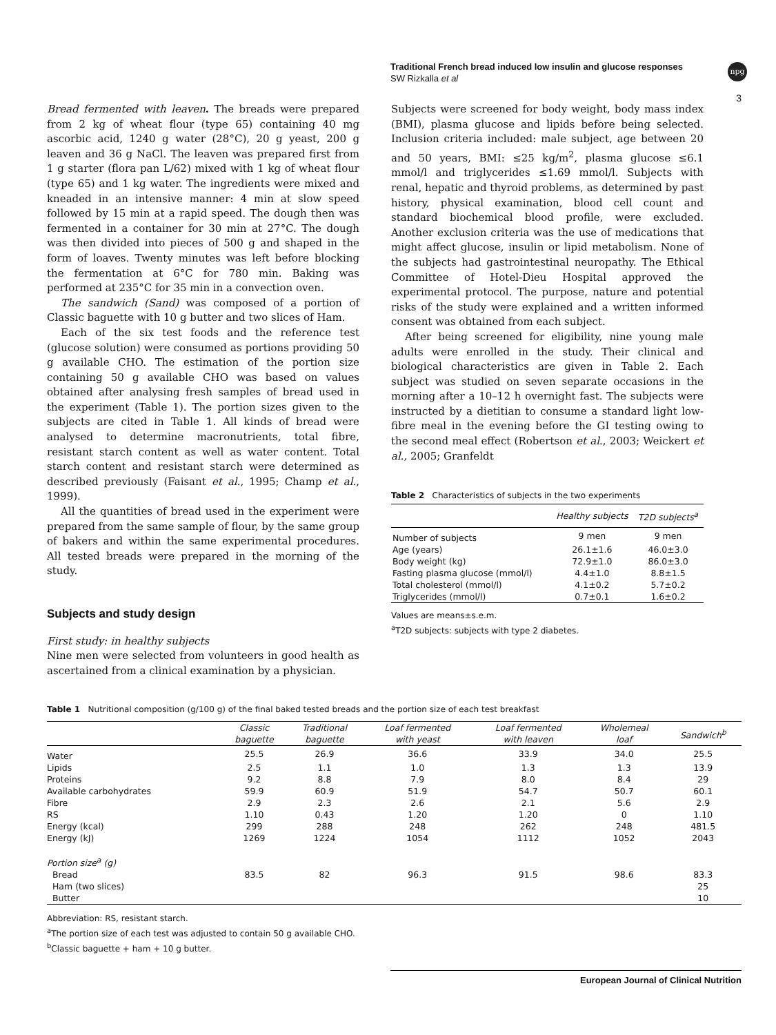Traditional French bread induced low insulin and glucose responses
SW Rizkalla et al
npg
3
Bread fermented with leaven. The breads were prepared from 2 kg of wheat flour (type 65) containing 40 mg ascorbic acid, 1240 g water (28°C), 20 g yeast, 200 g leaven and 36 g NaCl. The leaven was prepared first from 1 g starter (flora pan L/62) mixed with 1 kg of wheat flour (type 65) and 1 kg water. The ingredients were mixed and kneaded in an intensive manner: 4 min at slow speed followed by 15 min at a rapid speed. The dough then was fermented in a container for 30 min at 27°C. The dough was then divided into pieces of 500 g and shaped in the form of loaves. Twenty minutes was left before blocking the fermentation at 6°C for 780 min. Baking was performed at 235°C for 35 min in a convection oven.
The sandwich (Sand) was composed of a portion of Classic baguette with 10 g butter and two slices of Ham.
Each of the six test foods and the reference test (glucose solution) were consumed as portions providing 50 g available CHO. The estimation of the portion size containing 50 g available CHO was based on values obtained after analysing fresh samples of bread used in the experiment (Table 1). The portion sizes given to the subjects are cited in Table 1. All kinds of bread were analysed to determine macronutrients, total fibre, resistant starch content as well as water content. Total starch content and resistant starch were determined as described previously (Faisant et al., 1995; Champ et al., 1999).
All the quantities of bread used in the experiment were prepared from the same sample of flour, by the same group of bakers and within the same experimental procedures. All tested breads were prepared in the morning of the study.
Subjects and study design
First study: in healthy subjects
Nine men were selected from volunteers in good health as ascertained from a clinical examination by a physician.
Subjects were screened for body weight, body mass index (BMI), plasma glucose and lipids before being selected. Inclusion criteria included: male subject, age between 20 and 50 years, BMI: ≤25 kg/m<sup>2</sup>, plasma glucose ≤6.1 mmol/l and triglycerides ≤1.69 mmol/l. Subjects with renal, hepatic and thyroid problems, as determined by past history, physical examination, blood cell count and standard biochemical blood profile, were excluded. Another exclusion criteria was the use of medications that might affect glucose, insulin or lipid metabolism. None of the subjects had gastrointestinal neuropathy. The Ethical Committee of Hotel-Dieu Hospital approved the experimental protocol. The purpose, nature and potential risks of the study were explained and a written informed consent was obtained from each subject.
After being screened for eligibility, nine young male adults were enrolled in the study. Their clinical and biological characteristics are given in Table 2. Each subject was studied on seven separate occasions in the morning after a 10–12 h overnight fast. The subjects were instructed by a dietitian to consume a standard light low-fibre meal in the evening before the GI testing owing to the second meal effect (Robertson et al., 2003; Weickert et al., 2005; Granfeldt
Table 2 Characteristics of subjects in the two experiments
| | Healthy subjects | T2D subjects<sup>a</sup> |
| --- | --- | --- |
| Number of subjects | 9 men | 9 men |
| Age (years) | 26.1±1.6 | 46.0±3.0 |
| Body weight (kg) | 72.9±1.0 | 86.0±3.0 |
| Fasting plasma glucose (mmol/l) | 4.4±1.0 | 8.8±1.5 |
| Total cholesterol (mmol/l) | 4.1±0.2 | 5.7±0.2 |
| Triglycerides (mmol/l) | 0.7±0.1 | 1.6±0.2 |
Values are means±s.e.m.
<sup>a</sup> T2D subjects: subjects with type 2 diabetes.
Table 1 Nutritional composition (g/100 g) of the final baked tested breads and the portion size of each test breakfast
| | Classic baguette | Traditional baguette | Loaf fermented with yeast | Loaf fermented with leaven | Wholemeal loaf | Sandwich<sup>b</sup> |
| --- | --- | --- | --- | --- | --- | --- |
| Water | 25.5 | 26.9 | 36.6 | 33.9 | 34.0 | 25.5 |
| Lipids | 2.5 | 1.1 | 1.0 | 1.3 | 1.3 | 13.9 |
| Proteins | 9.2 | 8.8 | 7.9 | 8.0 | 8.4 | 29 |
| Available carbohydrates | 59.9 | 60.9 | 51.9 | 54.7 | 50.7 | 60.1 |
| Fibre | 2.9 | 2.3 | 2.6 | 2.1 | 5.6 | 2.9 |
| RS | 1.10 | 0.43 | 1.20 | 1.20 | 0 | 1.10 |
| Energy (kcal) | 299 | 288 | 248 | 262 | 248 | 481.5 |
| Energy (kJ) | 1269 | 1224 | 1054 | 1112 | 1052 | 2043 |
| Portion size<sup>a</sup> (g) | | | | | | |
| Bread | 83.5 | 82 | 96.3 | 91.5 | 98.6 | 83.3 |
| Ham (two slices) | | | | | | 25 |
| Butter | | | | | | 10 |
Abbreviation: RS, resistant starch.
<sup>a</sup> The portion size of each test was adjusted to contain 50 g available CHO.
<sup>b</sup> Classic baguette + ham + 10 g butter.
European Journal of Clinical Nutrition